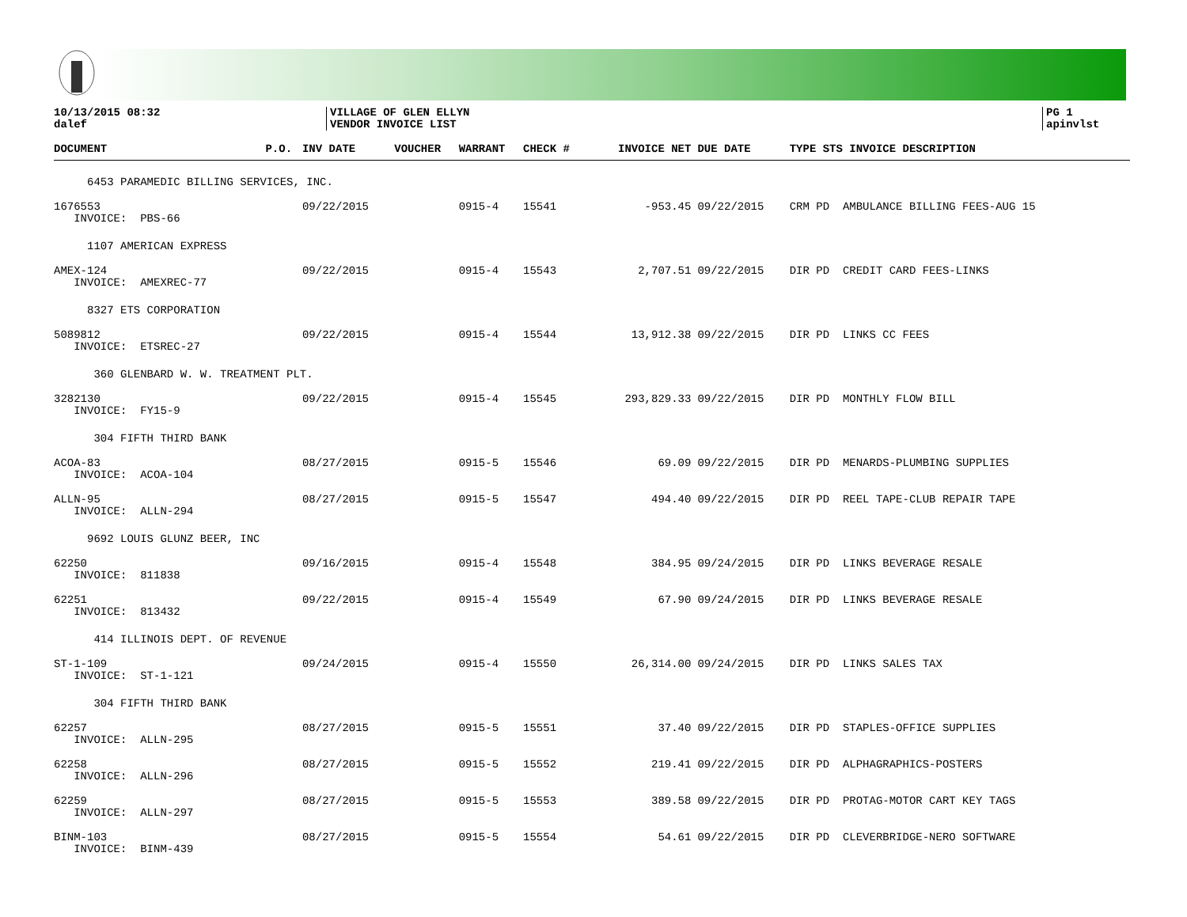10/13/2015 08:32
dalef
VILLAGE OF GLEN ELLYN
VENDOR INVOICE LIST
PG 1
apinvlst
| DOCUMENT | P.O. | INV DATE | VOUCHER | WARRANT | CHECK # | INVOICE NET | DUE DATE | TYPE STS INVOICE DESCRIPTION |
| --- | --- | --- | --- | --- | --- | --- | --- | --- |
| 6453 PARAMEDIC BILLING SERVICES, INC. | | | | | | | | |
| 1676553 INVOICE: PBS-66 | | 09/22/2015 | | 0915-4 | 15541 | -953.45 | 09/22/2015 | CRM PD AMBULANCE BILLING FEES-AUG 15 |
| 1107 AMERICAN EXPRESS | | | | | | | | |
| AMEX-124 INVOICE: AMEXREC-77 | | 09/22/2015 | | 0915-4 | 15543 | 2,707.51 | 09/22/2015 | DIR PD CREDIT CARD FEES-LINKS |
| 8327 ETS CORPORATION | | | | | | | | |
| 5089812 INVOICE: ETSREC-27 | | 09/22/2015 | | 0915-4 | 15544 | 13,912.38 | 09/22/2015 | DIR PD LINKS CC FEES |
| 360 GLENBARD W. W. TREATMENT PLT. | | | | | | | | |
| 3282130 INVOICE: FY15-9 | | 09/22/2015 | | 0915-4 | 15545 | 293,829.33 | 09/22/2015 | DIR PD MONTHLY FLOW BILL |
| 304 FIFTH THIRD BANK | | | | | | | | |
| ACOA-83 INVOICE: ACOA-104 | | 08/27/2015 | | 0915-5 | 15546 | 69.09 | 09/22/2015 | DIR PD MENARDS-PLUMBING SUPPLIES |
| ALLN-95 INVOICE: ALLN-294 | | 08/27/2015 | | 0915-5 | 15547 | 494.40 | 09/22/2015 | DIR PD REEL TAPE-CLUB REPAIR TAPE |
| 9692 LOUIS GLUNZ BEER, INC | | | | | | | | |
| 62250 INVOICE: 811838 | | 09/16/2015 | | 0915-4 | 15548 | 384.95 | 09/24/2015 | DIR PD LINKS BEVERAGE RESALE |
| 62251 INVOICE: 813432 | | 09/22/2015 | | 0915-4 | 15549 | 67.90 | 09/24/2015 | DIR PD LINKS BEVERAGE RESALE |
| 414 ILLINOIS DEPT. OF REVENUE | | | | | | | | |
| ST-1-109 INVOICE: ST-1-121 | | 09/24/2015 | | 0915-4 | 15550 | 26,314.00 | 09/24/2015 | DIR PD LINKS SALES TAX |
| 304 FIFTH THIRD BANK | | | | | | | | |
| 62257 INVOICE: ALLN-295 | | 08/27/2015 | | 0915-5 | 15551 | 37.40 | 09/22/2015 | DIR PD STAPLES-OFFICE SUPPLIES |
| 62258 INVOICE: ALLN-296 | | 08/27/2015 | | 0915-5 | 15552 | 219.41 | 09/22/2015 | DIR PD ALPHAGRAPHICS-POSTERS |
| 62259 INVOICE: ALLN-297 | | 08/27/2015 | | 0915-5 | 15553 | 389.58 | 09/22/2015 | DIR PD PROTAG-MOTOR CART KEY TAGS |
| BINM-103 INVOICE: BINM-439 | | 08/27/2015 | | 0915-5 | 15554 | 54.61 | 09/22/2015 | DIR PD CLEVERBRIDGE-NERO SOFTWARE |